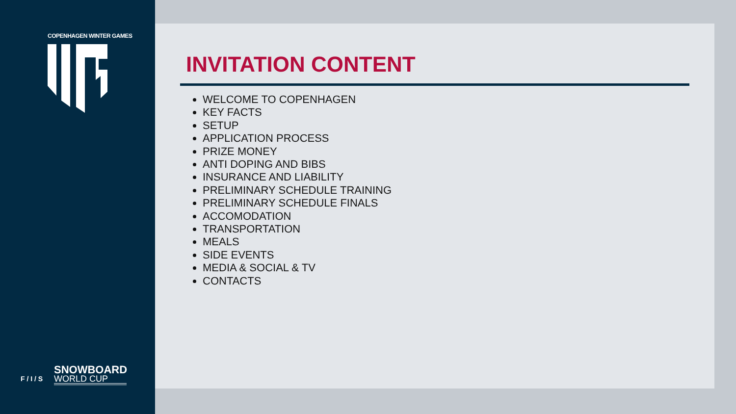COPENHAGEN WINTER GAMES
SNOWBOARD
WORLD CUP
F / I / S
INVITATION CONTENT
WELCOME TO COPENHAGEN
KEY FACTS
SETUP
APPLICATION PROCESS
PRIZE MONEY
ANTI DOPING AND BIBS
INSURANCE AND LIABILITY
PRELIMINARY SCHEDULE TRAINING
PRELIMINARY SCHEDULE FINALS
ACCOMODATION
TRANSPORTATION
MEALS
SIDE EVENTS
MEDIA & SOCIAL & TV
CONTACTS